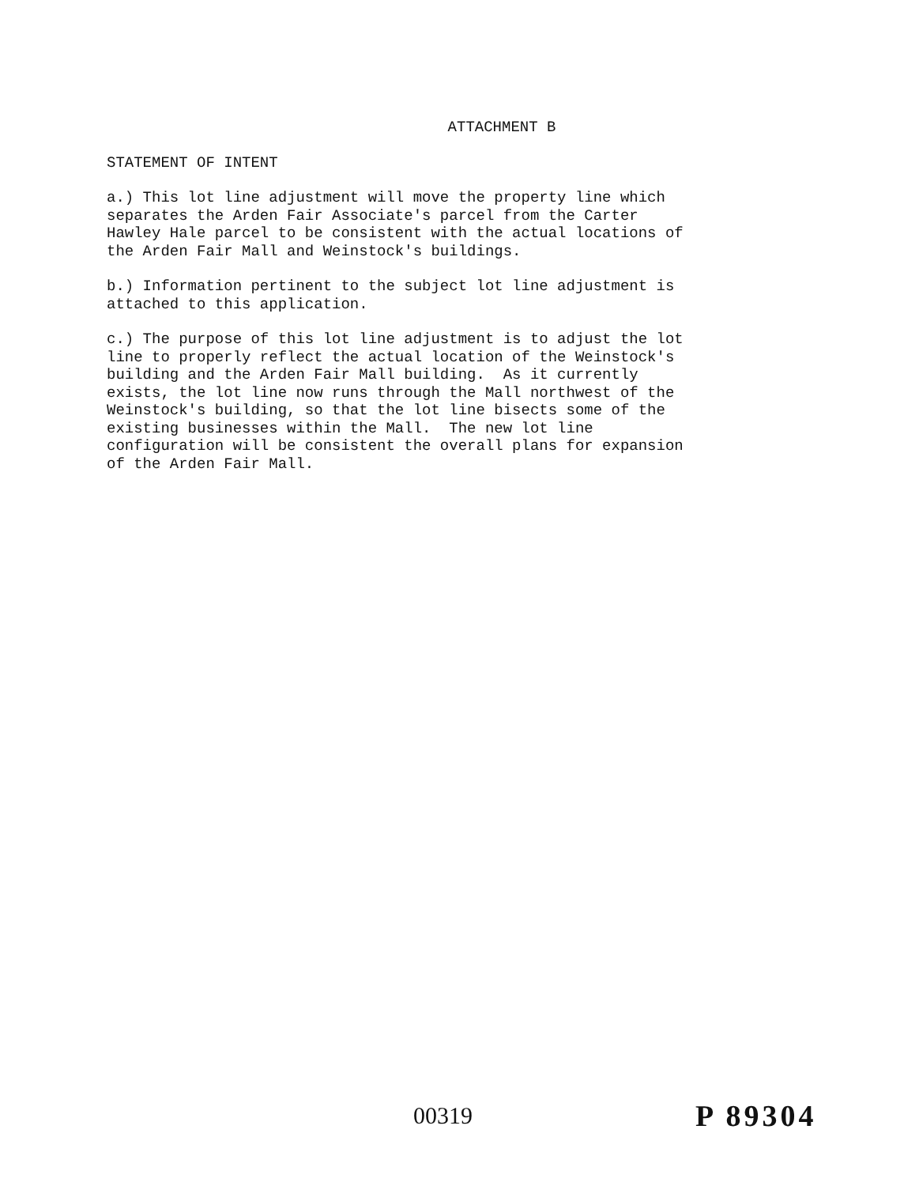ATTACHMENT B
STATEMENT OF INTENT
a.) This lot line adjustment will move the property line which separates the Arden Fair Associate's parcel from the Carter Hawley Hale parcel to be consistent with the actual locations of the Arden Fair Mall and Weinstock's buildings.
b.) Information pertinent to the subject lot line adjustment is attached to this application.
c.) The purpose of this lot line adjustment is to adjust the lot line to properly reflect the actual location of the Weinstock's building and the Arden Fair Mall building. As it currently exists, the lot line now runs through the Mall northwest of the Weinstock's building, so that the lot line bisects some of the existing businesses within the Mall. The new lot line configuration will be consistent the overall plans for expansion of the Arden Fair Mall.
00319 P 89304